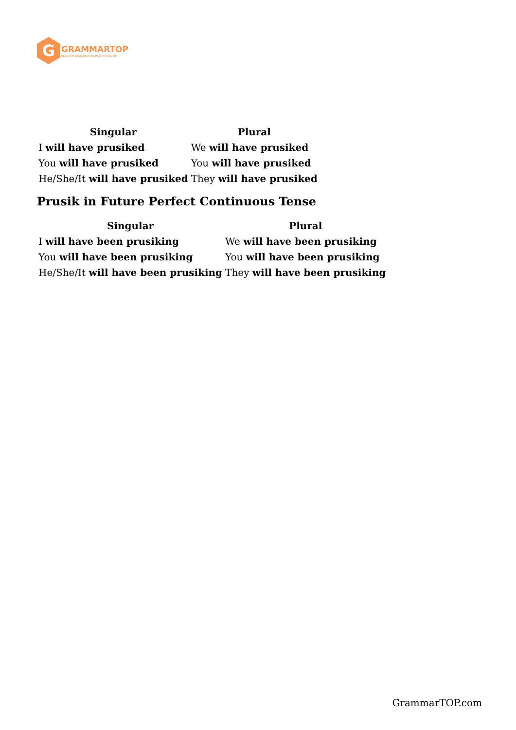G
GRAMMARTOP
ENGLISH GRAMMAR IN PLAIN ENGLISH
| Singular | Plural |
| --- | --- |
| I will have prusiked | We will have prusiked |
| You will have prusiked | You will have prusiked |
| He/She/It will have prusiked | They will have prusiked |
Prusik in Future Perfect Continuous Tense
| Singular | Plural |
| --- | --- |
| I will have been prusiking | We will have been prusiking |
| You will have been prusiking | You will have been prusiking |
| He/She/It will have been prusiking | They will have been prusiking |
GrammarTOP.com